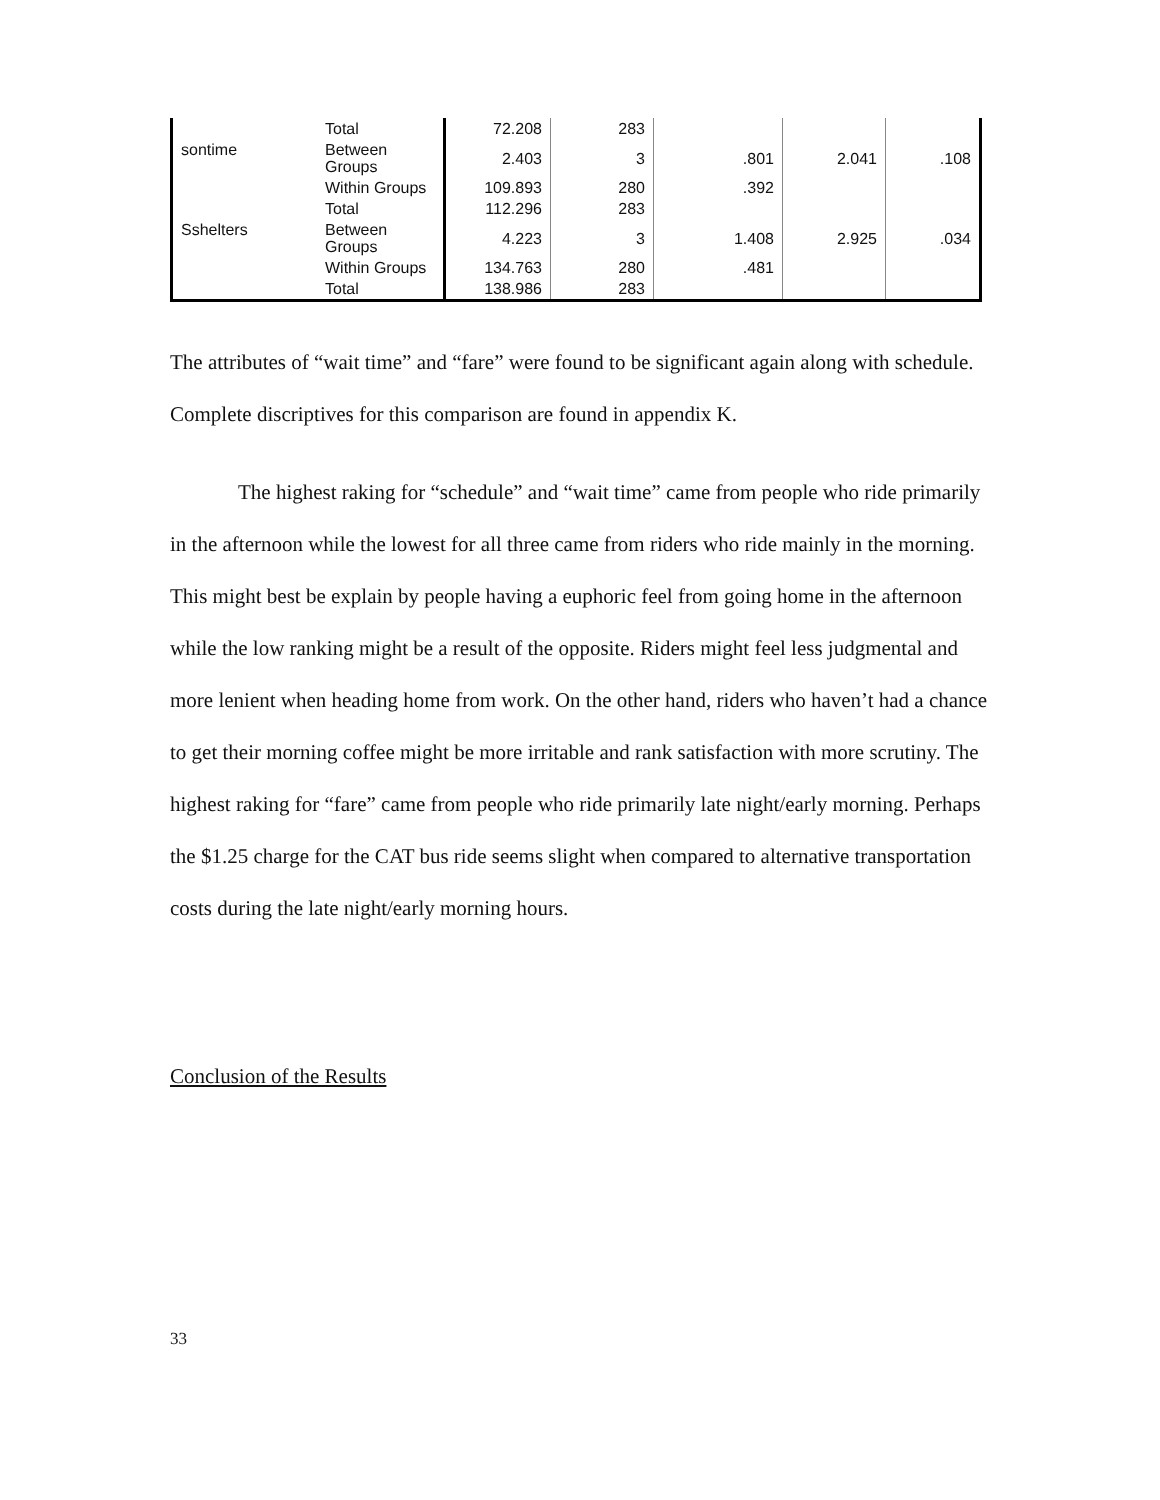| | Total | 72.208 | 283 | | | |
| sontime | Between Groups | 2.403 | 3 | .801 | 2.041 | .108 |
| | Within Groups | 109.893 | 280 | .392 | | |
| | Total | 112.296 | 283 | | | |
| Sshelters | Between Groups | 4.223 | 3 | 1.408 | 2.925 | .034 |
| | Within Groups | 134.763 | 280 | .481 | | |
| | Total | 138.986 | 283 | | | |
The attributes of “wait time” and “fare” were found to be significant again along with schedule. Complete discriptives for this comparison are found in appendix K.
The highest raking for “schedule” and “wait time” came from people who ride primarily in the afternoon while the lowest for all three came from riders who ride mainly in the morning. This might best be explain by people having a euphoric feel from going home in the afternoon while the low ranking might be a result of the opposite. Riders might feel less judgmental and more lenient when heading home from work. On the other hand, riders who haven’t had a chance to get their morning coffee might be more irritable and rank satisfaction with more scrutiny. The highest raking for “fare” came from people who ride primarily late night/early morning. Perhaps the $1.25 charge for the CAT bus ride seems slight when compared to alternative transportation costs during the late night/early morning hours.
Conclusion of the Results
33